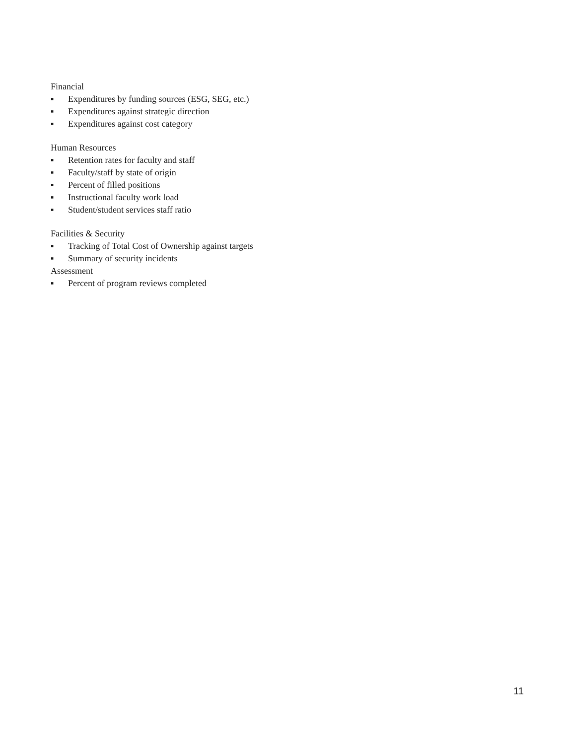Financial
▪ Expenditures by funding sources (ESG, SEG, etc.)
▪ Expenditures against strategic direction
▪ Expenditures against cost category
Human Resources
▪ Retention rates for faculty and staff
▪ Faculty/staff by state of origin
▪ Percent of filled positions
▪ Instructional faculty work load
▪ Student/student services staff ratio
Facilities & Security
▪ Tracking of Total Cost of Ownership against targets
▪ Summary of security incidents
Assessment
▪ Percent of program reviews completed
11